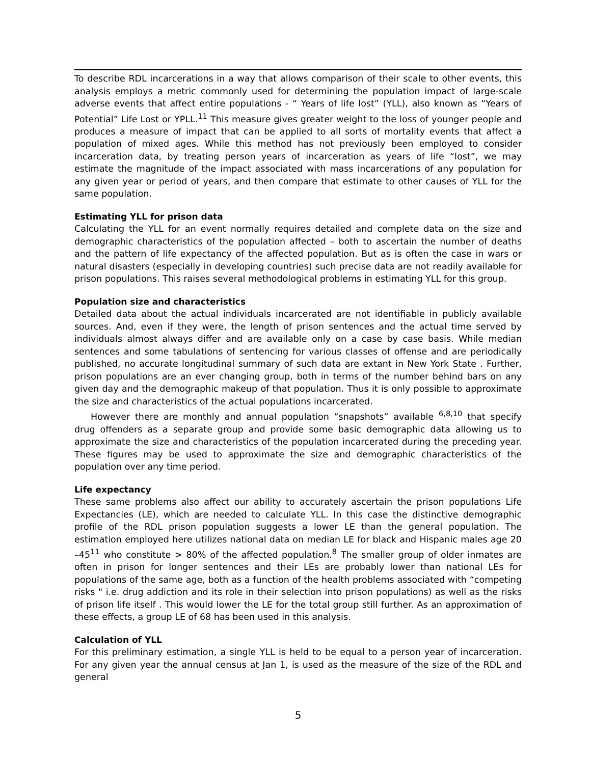To describe RDL incarcerations in a way that allows comparison of their scale to other events, this analysis employs a metric commonly used for determining the population impact of large-scale adverse events that affect entire populations - “ Years of life lost” (YLL), also known as “Years of Potential” Life Lost or YPLL.<sup>11</sup> This measure gives greater weight to the loss of younger people and produces a measure of impact that can be applied to all sorts of mortality events that affect a population of mixed ages. While this method has not previously been employed to consider incarceration data, by treating person years of incarceration as years of life “lost”, we may estimate the magnitude of the impact associated with mass incarcerations of any population for any given year or period of years, and then compare that estimate to other causes of YLL for the same population.
Estimating YLL for prison data
Calculating the YLL for an event normally requires detailed and complete data on the size and demographic characteristics of the population affected – both to ascertain the number of deaths and the pattern of life expectancy of the affected population. But as is often the case in wars or natural disasters (especially in developing countries) such precise data are not readily available for prison populations. This raises several methodological problems in estimating YLL for this group.
Population size and characteristics
Detailed data about the actual individuals incarcerated are not identifiable in publicly available sources. And, even if they were, the length of prison sentences and the actual time served by individuals almost always differ and are available only on a case by case basis. While median sentences and some tabulations of sentencing for various classes of offense and are periodically published, no accurate longitudinal summary of such data are extant in New York State . Further, prison populations are an ever changing group, both in terms of the number behind bars on any given day and the demographic makeup of that population. Thus it is only possible to approximate the size and characteristics of the actual populations incarcerated.
However there are monthly and annual population “snapshots” available <sup>6,8,10</sup> that specify drug offenders as a separate group and provide some basic demographic data allowing us to approximate the size and characteristics of the population incarcerated during the preceding year. These figures may be used to approximate the size and demographic characteristics of the population over any time period.
Life expectancy
These same problems also affect our ability to accurately ascertain the prison populations Life Expectancies (LE), which are needed to calculate YLL. In this case the distinctive demographic profile of the RDL prison population suggests a lower LE than the general population. The estimation employed here utilizes national data on median LE for black and Hispanic males age 20 –45<sup>11</sup> who constitute > 80% of the affected population.<sup>8</sup> The smaller group of older inmates are often in prison for longer sentences and their LEs are probably lower than national LEs for populations of the same age, both as a function of the health problems associated with “competing risks " i.e. drug addiction and its role in their selection into prison populations) as well as the risks of prison life itself . This would lower the LE for the total group still further. As an approximation of these effects, a group LE of 68 has been used in this analysis.
Calculation of YLL
For this preliminary estimation, a single YLL is held to be equal to a person year of incarceration. For any given year the annual census at Jan 1, is used as the measure of the size of the RDL and general
5